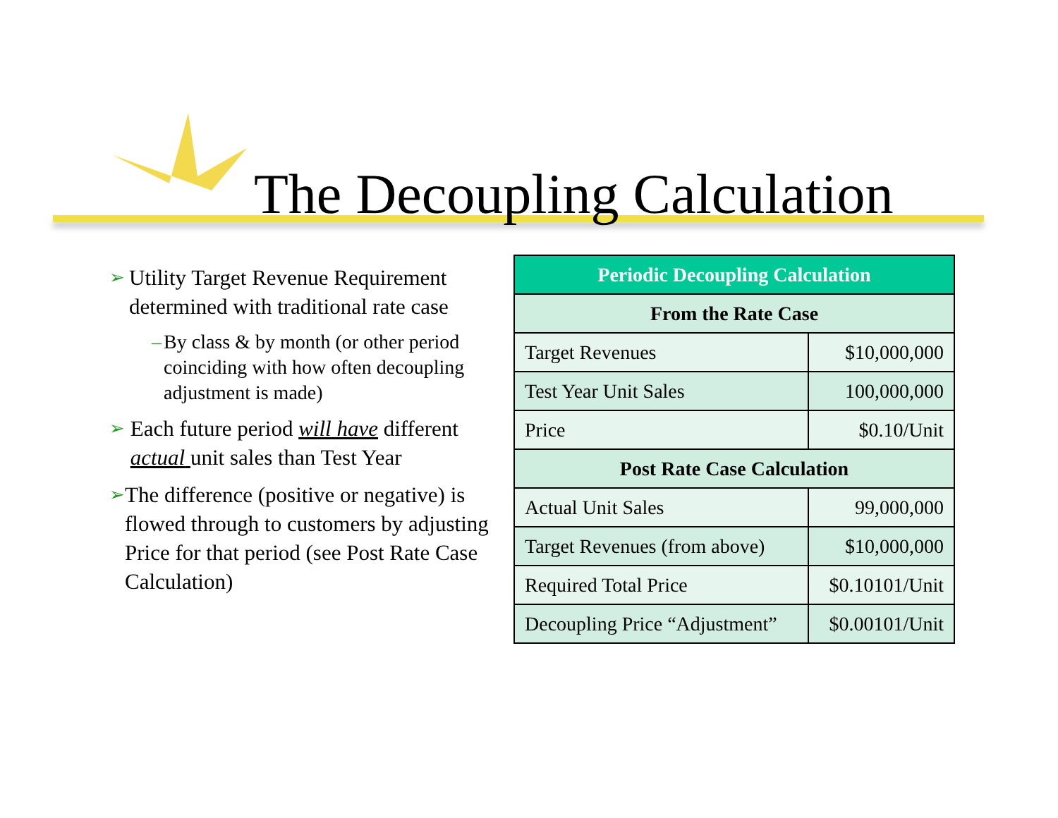The Decoupling Calculation
➢ Utility Target Revenue Requirement determined with traditional rate case
– By class & by month (or other period coinciding with how often decoupling adjustment is made)
➢ Each future period will have different actual unit sales than Test Year
➢ The difference (positive or negative) is flowed through to customers by adjusting Price for that period (see Post Rate Case Calculation)
| Periodic Decoupling Calculation | |
| --- | --- |
| From the Rate Case | |
| Target Revenues | $10,000,000 |
| Test Year Unit Sales | 100,000,000 |
| Price | $0.10/Unit |
| Post Rate Case Calculation | |
| Actual Unit Sales | 99,000,000 |
| Target Revenues (from above) | $10,000,000 |
| Required Total Price | $0.10101/Unit |
| Decoupling Price “Adjustment” | $0.00101/Unit |